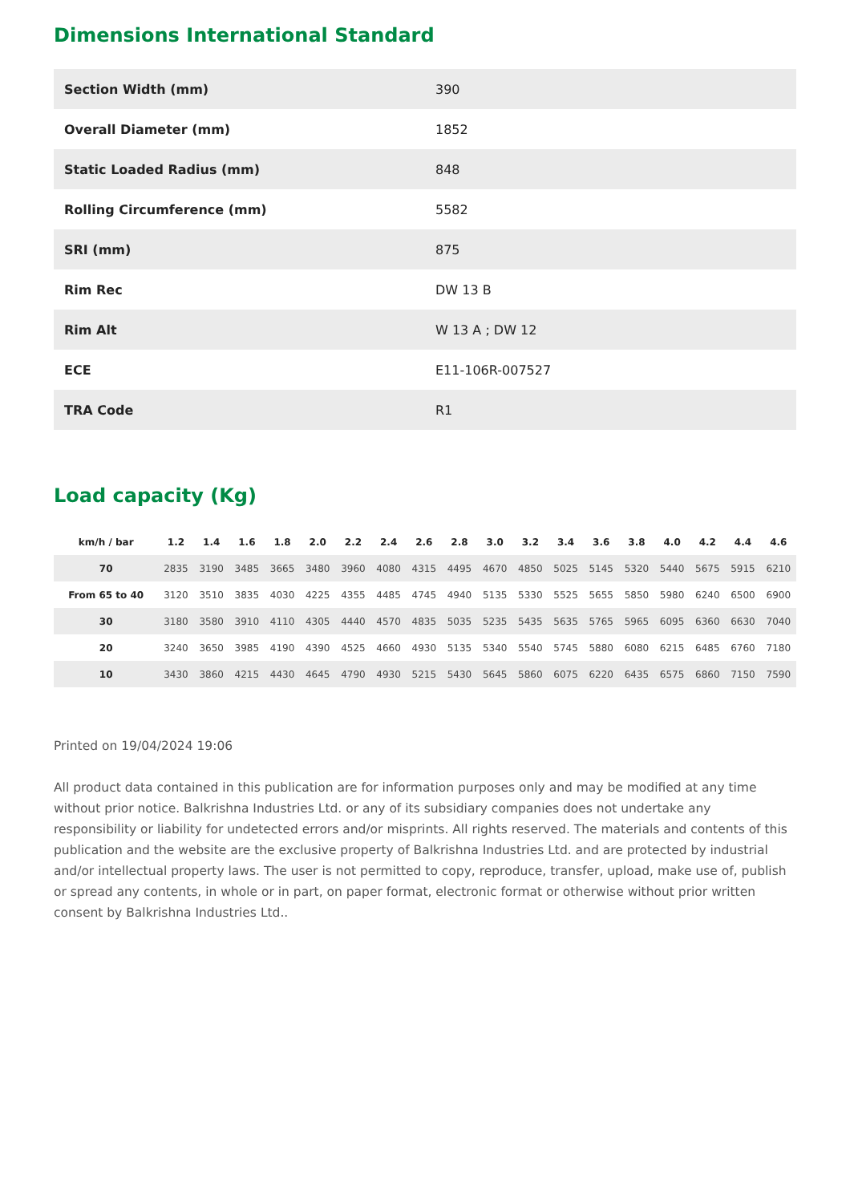Dimensions International Standard
| Section Width (mm) | 390 |
| Overall Diameter (mm) | 1852 |
| Static Loaded Radius (mm) | 848 |
| Rolling Circumference (mm) | 5582 |
| SRI (mm) | 875 |
| Rim Rec | DW 13 B |
| Rim Alt | W 13 A ; DW 12 |
| ECE | E11-106R-007527 |
| TRA Code | R1 |
Load capacity (Kg)
| km/h / bar | 1.2 | 1.4 | 1.6 | 1.8 | 2.0 | 2.2 | 2.4 | 2.6 | 2.8 | 3.0 | 3.2 | 3.4 | 3.6 | 3.8 | 4.0 | 4.2 | 4.4 | 4.6 |
| --- | --- | --- | --- | --- | --- | --- | --- | --- | --- | --- | --- | --- | --- | --- | --- | --- | --- | --- |
| 70 | 2835 | 3190 | 3485 | 3665 | 3480 | 3960 | 4080 | 4315 | 4495 | 4670 | 4850 | 5025 | 5145 | 5320 | 5440 | 5675 | 5915 | 6210 |
| From 65 to 40 | 3120 | 3510 | 3835 | 4030 | 4225 | 4355 | 4485 | 4745 | 4940 | 5135 | 5330 | 5525 | 5655 | 5850 | 5980 | 6240 | 6500 | 6900 |
| 30 | 3180 | 3580 | 3910 | 4110 | 4305 | 4440 | 4570 | 4835 | 5035 | 5235 | 5435 | 5635 | 5765 | 5965 | 6095 | 6360 | 6630 | 7040 |
| 20 | 3240 | 3650 | 3985 | 4190 | 4390 | 4525 | 4660 | 4930 | 5135 | 5340 | 5540 | 5745 | 5880 | 6080 | 6215 | 6485 | 6760 | 7180 |
| 10 | 3430 | 3860 | 4215 | 4430 | 4645 | 4790 | 4930 | 5215 | 5430 | 5645 | 5860 | 6075 | 6220 | 6435 | 6575 | 6860 | 7150 | 7590 |
Printed on 19/04/2024 19:06
All product data contained in this publication are for information purposes only and may be modified at any time without prior notice. Balkrishna Industries Ltd. or any of its subsidiary companies does not undertake any responsibility or liability for undetected errors and/or misprints. All rights reserved. The materials and contents of this publication and the website are the exclusive property of Balkrishna Industries Ltd. and are protected by industrial and/or intellectual property laws. The user is not permitted to copy, reproduce, transfer, upload, make use of, publish or spread any contents, in whole or in part, on paper format, electronic format or otherwise without prior written consent by Balkrishna Industries Ltd..